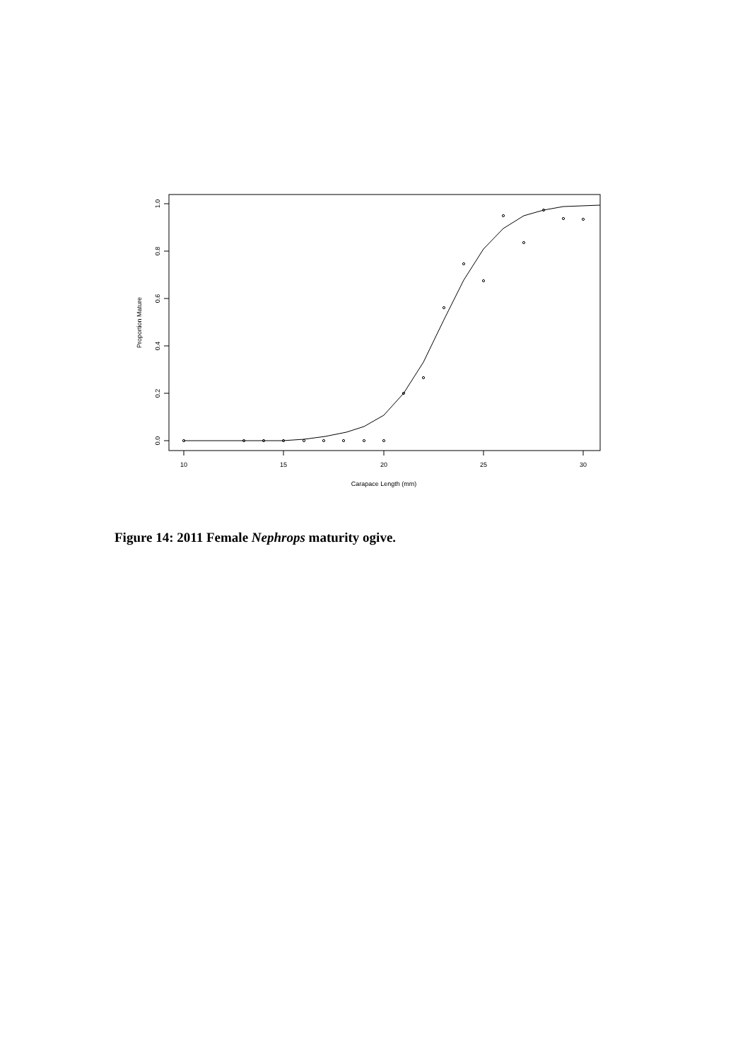10
15
20
25
30
Carapace Length (mm)
0.0
0.2
0.4
0.6
0.8
1.0
Proportion Mature
Figure 14: 2011 Female Nephrops maturity ogive.